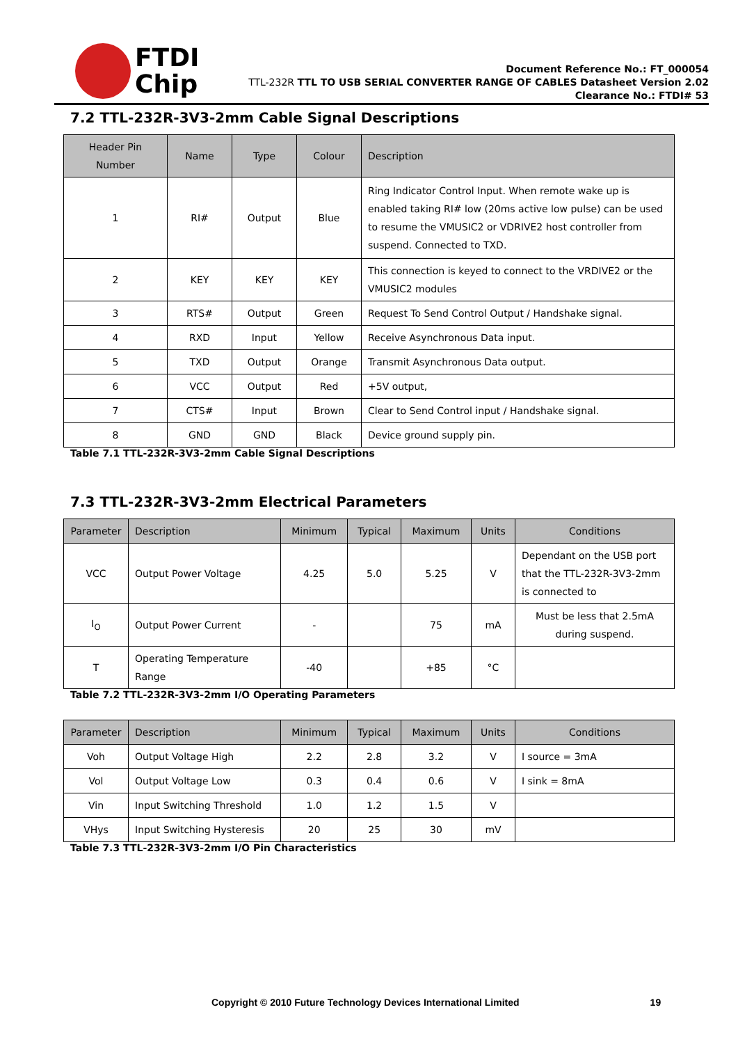FTDI
Chip
Document Reference No.: FT_000054
TTL-232R TTL TO USB SERIAL CONVERTER RANGE OF CABLES Datasheet Version 2.02
Clearance No.: FTDI# 53
7.2 TTL-232R-3V3-2mm Cable Signal Descriptions
| Header Pin Number | Name | Type | Colour | Description |
| --- | --- | --- | --- | --- |
| 1 | RI# | Output | Blue | Ring Indicator Control Input. When remote wake up is enabled taking RI# low (20ms active low pulse) can be used to resume the VMUSIC2 or VDRIVE2 host controller from suspend. Connected to TXD. |
| 2 | KEY | KEY | KEY | This connection is keyed to connect to the VRDIVE2 or the VMUSIC2 modules |
| 3 | RTS# | Output | Green | Request To Send Control Output / Handshake signal. |
| 4 | RXD | Input | Yellow | Receive Asynchronous Data input. |
| 5 | TXD | Output | Orange | Transmit Asynchronous Data output. |
| 6 | VCC | Output | Red | +5V output, |
| 7 | CTS# | Input | Brown | Clear to Send Control input / Handshake signal. |
| 8 | GND | GND | Black | Device ground supply pin. |
Table 7.1 TTL-232R-3V3-2mm Cable Signal Descriptions
7.3 TTL-232R-3V3-2mm Electrical Parameters
| Parameter | Description | Minimum | Typical | Maximum | Units | Conditions |
| --- | --- | --- | --- | --- | --- | --- |
| VCC | Output Power Voltage | 4.25 | 5.0 | 5.25 | V | Dependant on the USB port that the TTL-232R-3V3-2mm is connected to |
| I<sub>O</sub> | Output Power Current | - | | 75 | mA | Must be less that 2.5mA during suspend. |
| T | Operating Temperature Range | -40 | | +85 | °C | |
Table 7.2 TTL-232R-3V3-2mm I/O Operating Parameters
| Parameter | Description | Minimum | Typical | Maximum | Units | Conditions |
| --- | --- | --- | --- | --- | --- | --- |
| Voh | Output Voltage High | 2.2 | 2.8 | 3.2 | V | I source = 3mA |
| Vol | Output Voltage Low | 0.3 | 0.4 | 0.6 | V | I sink = 8mA |
| Vin | Input Switching Threshold | 1.0 | 1.2 | 1.5 | V | |
| VHys | Input Switching Hysteresis | 20 | 25 | 30 | mV | |
Table 7.3 TTL-232R-3V3-2mm I/O Pin Characteristics
Copyright © 2010 Future Technology Devices International Limited 19